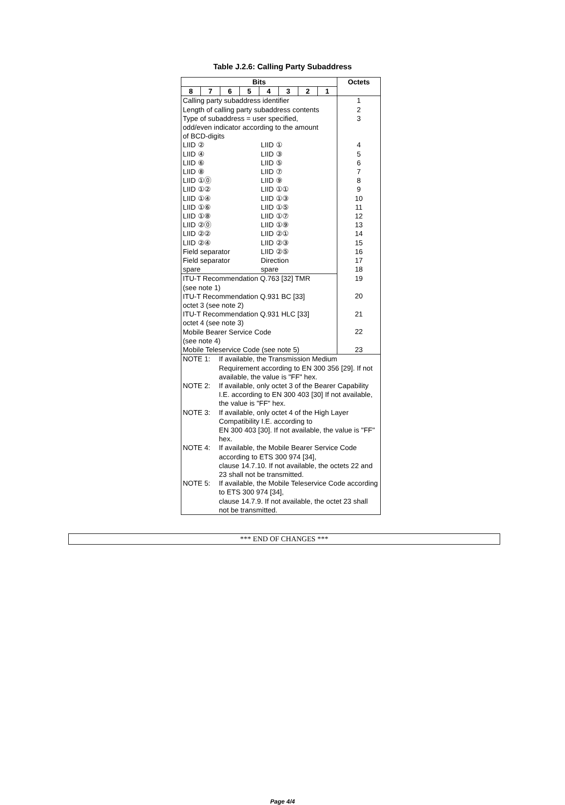Table J.2.6: Calling Party Subaddress
| Bits | | | | | | | | Octets |
| --- | --- | --- | --- | --- | --- | --- | --- | --- |
| 8 | 7 | 6 | 5 | 4 | 3 | 2 | 1 | |
| Calling party subaddress identifier Length of calling party subaddress contents Type of subaddress = user specified, odd/even indicator according to the amount of BCD-digits / LIID ② / LIID ① / / LIID ④ / LIID ③ / / LIID ⑥ / LIID ⑤ / / LIID ⑧ / LIID ⑦ / / LIID ①⓪ / LIID ⑨ / / LIID ①② / LIID ①① / / LIID ①④ / LIID ①③ / / LIID ①⑥ / LIID ①⑤ / / LIID ①⑧ / LIID ①⑦ / / LIID ②⓪ / LIID ①⑨ / / LIID ②② / LIID ②① / / LIID ②④ / LIID ②③ / / Field separator / LIID ②⑤ / / Field separator / Direction / / spare / spare / | | | | | | | | 1 2 3 4 5 6 7 8 9 10 11 12 13 14 15 16 17 18 |
| ITU-T Recommendation Q.763 [32] TMR (see note 1) ITU-T Recommendation Q.931 BC [33] octet 3 (see note 2) ITU-T Recommendation Q.931 HLC [33] octet 4 (see note 3) Mobile Bearer Service Code (see note 4) Mobile Teleservice Code (see note 5) | | | | | | | | 19 20 21 22 23 |
| / NOTE 1: / If available, the Transmission Medium Requirement according to EN 300 356 [29]. If not available, the value is "FF" hex. / / NOTE 2: / If available, only octet 3 of the Bearer Capability I.E. according to EN 300 403 [30] If not available, the value is "FF" hex. / / NOTE 3: / If available, only octet 4 of the High Layer Compatibility I.E. according to EN 300 403 [30]. If not available, the value is "FF" hex. / / NOTE 4: / If available, the Mobile Bearer Service Code according to ETS 300 974 [34], clause 14.7.10. If not available, the octets 22 and 23 shall not be transmitted. / / NOTE 5: / If available, the Mobile Teleservice Code according to ETS 300 974 [34], clause 14.7.9. If not available, the octet 23 shall not be transmitted. / | | | | | | | | |
*** END OF CHANGES ***
Page 4/4